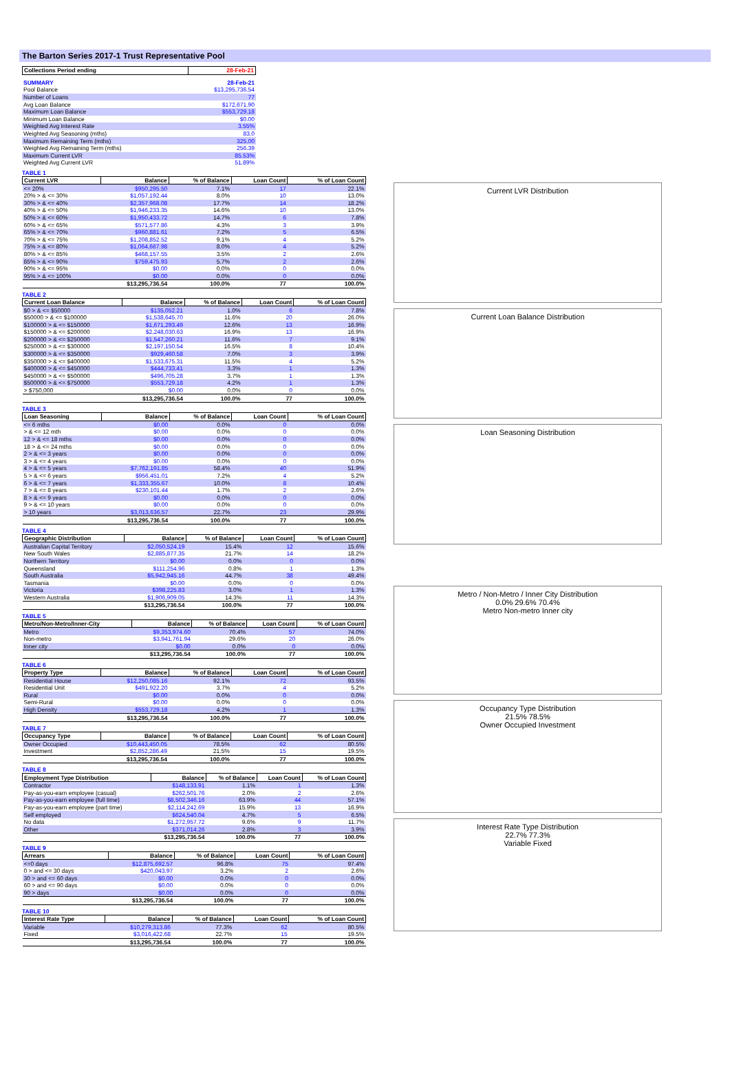The Barton Series 2017-1 Trust Representative Pool
| Collections Period ending | 28-Feb-21 |
| --- | --- |
| SUMMARY | 28-Feb-21 |
| Pool Balance | $13,295,736.54 |
| Number of Loans | 77 |
| Avg Loan Balance | $172,671.90 |
| Maximum Loan Balance | $553,729.18 |
| Minimum Loan Balance | $0.00 |
| Weighted Avg Interest Rate | 3.55% |
| Weighted Avg Seasoning (mths) | 83.0 |
| Maximum Remaining Term (mths) | 325.00 |
| Weighted Avg Remaining Term (mths) | 256.39 |
| Maximum Current LVR | 85.53% |
| Weighted Avg Current LVR | 51.89% |
TABLE 1
| Current LVR | Balance | % of Balance | Loan Count | % of Loan Count |
| --- | --- | --- | --- | --- |
| <= 20% | $950,295.50 | 7.1% | 17 | 22.1% |
| 20% > & <= 30% | $1,057,192.44 | 8.0% | 10 | 13.0% |
| 30% > & <= 40% | $2,357,968.08 | 17.7% | 14 | 18.2% |
| 40% > & <= 50% | $1,946,233.35 | 14.6% | 10 | 13.0% |
| 50% > & <= 60% | $1,950,433.72 | 14.7% | 6 | 7.8% |
| 60% > & <= 65% | $571,577.86 | 4.3% | 3 | 3.9% |
| 65% > & <= 70% | $960,881.61 | 7.2% | 5 | 6.5% |
| 70% > & <= 75% | $1,208,852.52 | 9.1% | 4 | 5.2% |
| 75% > & <= 80% | $1,064,667.98 | 8.0% | 4 | 5.2% |
| 80% > & <= 85% | $468,157.55 | 3.5% | 2 | 2.6% |
| 85% > & <= 90% | $759,475.93 | 5.7% | 2 | 2.6% |
| 90% > & <= 95% | $0.00 | 0.0% | 0 | 0.0% |
| 95% > & <= 100% | $0.00 | 0.0% | 0 | 0.0% |
| | $13,295,736.54 | 100.0% | 77 | 100.0% |
TABLE 2
| Current Loan Balance | Balance | % of Balance | Loan Count | % of Loan Count |
| --- | --- | --- | --- | --- |
| $0 > & <= $50000 | $135,052.21 | 1.0% | 6 | 7.8% |
| $50000 > & <= $100000 | $1,538,645.70 | 11.6% | 20 | 26.0% |
| $100000 > & <= $150000 | $1,671,293.49 | 12.6% | 13 | 16.9% |
| $150000 > & <= $200000 | $2,248,030.63 | 16.9% | 13 | 16.9% |
| $200000 > & <= $250000 | $1,547,260.21 | 11.6% | 7 | 9.1% |
| $250000 > & <= $300000 | $2,197,150.54 | 16.5% | 8 | 10.4% |
| $300000 > & <= $350000 | $929,460.58 | 7.0% | 3 | 3.9% |
| $350000 > & <= $400000 | $1,533,675.31 | 11.5% | 4 | 5.2% |
| $400000 > & <= $450000 | $444,733.41 | 3.3% | 1 | 1.3% |
| $450000 > & <= $500000 | $496,705.28 | 3.7% | 1 | 1.3% |
| $500000 > & <= $750000 | $553,729.18 | 4.2% | 1 | 1.3% |
| > $750,000 | $0.00 | 0.0% | 0 | 0.0% |
| | $13,295,736.54 | 100.0% | 77 | 100.0% |
TABLE 3
| Loan Seasoning | Balance | % of Balance | Loan Count | % of Loan Count |
| --- | --- | --- | --- | --- |
| <= 6 mths | $0.00 | 0.0% | 0 | 0.0% |
| > & <= 12 mth | $0.00 | 0.0% | 0 | 0.0% |
| 12 > & <= 18 mths | $0.00 | 0.0% | 0 | 0.0% |
| 18 > & <= 24 mths | $0.00 | 0.0% | 0 | 0.0% |
| 2 > & <= 3 years | $0.00 | 0.0% | 0 | 0.0% |
| 3 > & <= 4 years | $0.00 | 0.0% | 0 | 0.0% |
| 4 > & <= 5 years | $7,762,191.85 | 58.4% | 40 | 51.9% |
| 5 > & <= 6 years | $956,451.01 | 7.2% | 4 | 5.2% |
| 6 > & <= 7 years | $1,333,355.67 | 10.0% | 8 | 10.4% |
| 7 > & <= 8 years | $230,101.44 | 1.7% | 2 | 2.6% |
| 8 > & <= 9 years | $0.00 | 0.0% | 0 | 0.0% |
| 9 > & <= 10 years | $0.00 | 0.0% | 0 | 0.0% |
| > 10 years | $3,013,636.57 | 22.7% | 23 | 29.9% |
| | $13,295,736.54 | 100.0% | 77 | 100.0% |
TABLE 4
| Geographic Distribution | Balance | % of Balance | Loan Count | % of Loan Count |
| --- | --- | --- | --- | --- |
| Australian Capital Territory | $2,050,524.19 | 15.4% | 12 | 15.6% |
| New South Wales | $2,885,877.35 | 21.7% | 14 | 18.2% |
| Northern Territory | $0.00 | 0.0% | 0 | 0.0% |
| Queensland | $111,254.96 | 0.8% | 1 | 1.3% |
| South Australia | $5,942,945.16 | 44.7% | 38 | 49.4% |
| Tasmania | $0.00 | 0.0% | 0 | 0.0% |
| Victoria | $398,225.83 | 3.0% | 1 | 1.3% |
| Western Australia | $1,906,909.05 | 14.3% | 11 | 14.3% |
| | $13,295,736.54 | 100.0% | 77 | 100.0% |
TABLE 5
| Metro/Non-Metro/Inner-City | Balance | % of Balance | Loan Count | % of Loan Count |
| --- | --- | --- | --- | --- |
| Metro | $9,353,974.60 | 70.4% | 57 | 74.0% |
| Non-metro | $3,941,761.94 | 29.6% | 20 | 26.0% |
| Inner city | $0.00 | 0.0% | 0 | 0.0% |
| | $13,295,736.54 | 100.0% | 77 | 100.0% |
TABLE 6
| Property Type | Balance | % of Balance | Loan Count | % of Loan Count |
| --- | --- | --- | --- | --- |
| Residential House | $12,250,085.16 | 92.1% | 72 | 93.5% |
| Residential Unit | $491,922.20 | 3.7% | 4 | 5.2% |
| Rural | $0.00 | 0.0% | 0 | 0.0% |
| Semi-Rural | $0.00 | 0.0% | 0 | 0.0% |
| High Density | $553,729.18 | 4.2% | 1 | 1.3% |
| | $13,295,736.54 | 100.0% | 77 | 100.0% |
TABLE 7
| Occupancy Type | Balance | % of Balance | Loan Count | % of Loan Count |
| --- | --- | --- | --- | --- |
| Owner Occupied | $10,443,450.05 | 78.5% | 62 | 80.5% |
| Investment | $2,852,286.49 | 21.5% | 15 | 19.5% |
| | $13,295,736.54 | 100.0% | 77 | 100.0% |
TABLE 8
| Employment Type Distribution | Balance | % of Balance | Loan Count | % of Loan Count |
| --- | --- | --- | --- | --- |
| Contractor | $148,133.91 | 1.1% | 1 | 1.3% |
| Pay-as-you-earn employee (casual) | $262,501.76 | 2.0% | 2 | 2.6% |
| Pay-as-you-earn employee (full time) | $8,502,346.16 | 63.9% | 44 | 57.1% |
| Pay-as-you-earn employee (part time) | $2,114,242.69 | 15.9% | 13 | 16.9% |
| Self employed | $624,540.04 | 4.7% | 5 | 6.5% |
| No data | $1,272,957.72 | 9.6% | 9 | 11.7% |
| Other | $371,014.26 | 2.8% | 3 | 3.9% |
| | $13,295,736.54 | 100.0% | 77 | 100.0% |
TABLE 9
| Arrears | Balance | % of Balance | Loan Count | % of Loan Count |
| --- | --- | --- | --- | --- |
| <=0 days | $12,875,692.57 | 96.8% | 75 | 97.4% |
| 0 > and <= 30 days | $420,043.97 | 3.2% | 2 | 2.6% |
| 30 > and <= 60 days | $0.00 | 0.0% | 0 | 0.0% |
| 60 > and <= 90 days | $0.00 | 0.0% | 0 | 0.0% |
| 90 > days | $0.00 | 0.0% | 0 | 0.0% |
| | $13,295,736.54 | 100.0% | 77 | 100.0% |
TABLE 10
| Interest Rate Type | Balance | % of Balance | Loan Count | % of Loan Count |
| --- | --- | --- | --- | --- |
| Variable | $10,279,313.86 | 77.3% | 62 | 80.5% |
| Fixed | $3,016,422.68 | 22.7% | 15 | 19.5% |
| | $13,295,736.54 | 100.0% | 77 | 100.0% |
Current LVR Distribution
Current Loan Balance Distribution
Loan Seasoning Distribution
Metro / Non-Metro / Inner City Distribution
0.0% 29.6% 70.4%
Metro Non-metro Inner city
Occupancy Type Distribution
21.5% 78.5%
Owner Occupied Investment
Interest Rate Type Distribution
22.7% 77.3%
Variable Fixed